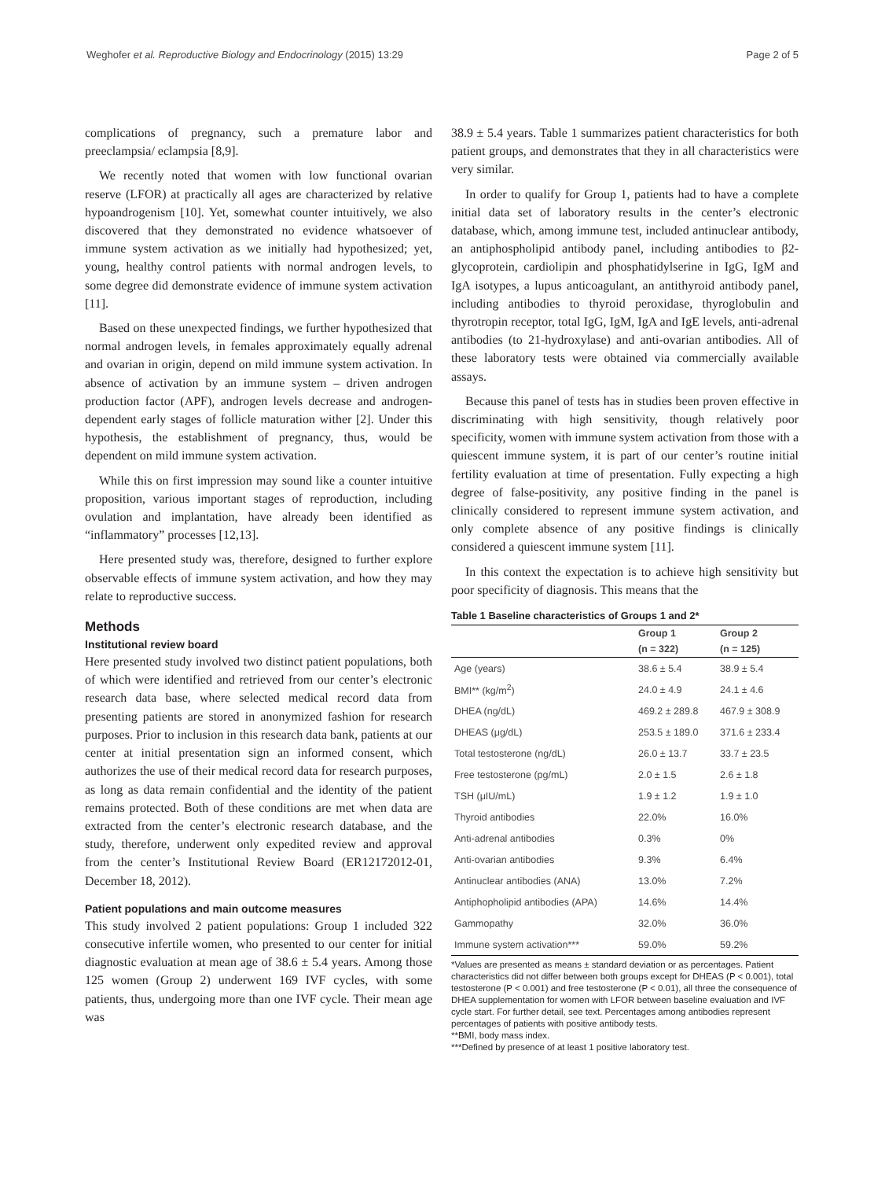Weghofer et al. Reproductive Biology and Endocrinology (2015) 13:29 Page 2 of 5
complications of pregnancy, such a premature labor and preeclampsia/ eclampsia [8,9].
We recently noted that women with low functional ovarian reserve (LFOR) at practically all ages are characterized by relative hypoandrogenism [10]. Yet, somewhat counter intuitively, we also discovered that they demonstrated no evidence whatsoever of immune system activation as we initially had hypothesized; yet, young, healthy control patients with normal androgen levels, to some degree did demonstrate evidence of immune system activation [11].
Based on these unexpected findings, we further hypothesized that normal androgen levels, in females approximately equally adrenal and ovarian in origin, depend on mild immune system activation. In absence of activation by an immune system – driven androgen production factor (APF), androgen levels decrease and androgen-dependent early stages of follicle maturation wither [2]. Under this hypothesis, the establishment of pregnancy, thus, would be dependent on mild immune system activation.
While this on first impression may sound like a counter intuitive proposition, various important stages of reproduction, including ovulation and implantation, have already been identified as “inflammatory” processes [12,13].
Here presented study was, therefore, designed to further explore observable effects of immune system activation, and how they may relate to reproductive success.
Methods
Institutional review board
Here presented study involved two distinct patient populations, both of which were identified and retrieved from our center’s electronic research data base, where selected medical record data from presenting patients are stored in anonymized fashion for research purposes. Prior to inclusion in this research data bank, patients at our center at initial presentation sign an informed consent, which authorizes the use of their medical record data for research purposes, as long as data remain confidential and the identity of the patient remains protected. Both of these conditions are met when data are extracted from the center’s electronic research database, and the study, therefore, underwent only expedited review and approval from the center’s Institutional Review Board (ER12172012-01, December 18, 2012).
Patient populations and main outcome measures
This study involved 2 patient populations: Group 1 included 322 consecutive infertile women, who presented to our center for initial diagnostic evaluation at mean age of 38.6 ± 5.4 years. Among those 125 women (Group 2) underwent 169 IVF cycles, with some patients, thus, undergoing more than one IVF cycle. Their mean age was
38.9 ± 5.4 years. Table 1 summarizes patient characteristics for both patient groups, and demonstrates that they in all characteristics were very similar.
In order to qualify for Group 1, patients had to have a complete initial data set of laboratory results in the center’s electronic database, which, among immune test, included antinuclear antibody, an antiphospholipid antibody panel, including antibodies to β2-glycoprotein, cardiolipin and phosphatidylserine in IgG, IgM and IgA isotypes, a lupus anticoagulant, an antithyroid antibody panel, including antibodies to thyroid peroxidase, thyroglobulin and thyrotropin receptor, total IgG, IgM, IgA and IgE levels, anti-adrenal antibodies (to 21-hydroxylase) and anti-ovarian antibodies. All of these laboratory tests were obtained via commercially available assays.
Because this panel of tests has in studies been proven effective in discriminating with high sensitivity, though relatively poor specificity, women with immune system activation from those with a quiescent immune system, it is part of our center’s routine initial fertility evaluation at time of presentation. Fully expecting a high degree of false-positivity, any positive finding in the panel is clinically considered to represent immune system activation, and only complete absence of any positive findings is clinically considered a quiescent immune system [11].
In this context the expectation is to achieve high sensitivity but poor specificity of diagnosis. This means that the
Table 1 Baseline characteristics of Groups 1 and 2*
| | Group 1 | Group 2 |
| --- | --- | --- |
| | (n = 322) | (n = 125) |
| Age (years) | 38.6 ± 5.4 | 38.9 ± 5.4 |
| BMI** (kg/m<sup>2</sup>) | 24.0 ± 4.9 | 24.1 ± 4.6 |
| DHEA (ng/dL) | 469.2 ± 289.8 | 467.9 ± 308.9 |
| DHEAS (μg/dL) | 253.5 ± 189.0 | 371.6 ± 233.4 |
| Total testosterone (ng/dL) | 26.0 ± 13.7 | 33.7 ± 23.5 |
| Free testosterone (pg/mL) | 2.0 ± 1.5 | 2.6 ± 1.8 |
| TSH (μIU/mL) | 1.9 ± 1.2 | 1.9 ± 1.0 |
| Thyroid antibodies | 22.0% | 16.0% |
| Anti-adrenal antibodies | 0.3% | 0% |
| Anti-ovarian antibodies | 9.3% | 6.4% |
| Antinuclear antibodies (ANA) | 13.0% | 7.2% |
| Antiphopholipid antibodies (APA) | 14.6% | 14.4% |
| Gammopathy | 32.0% | 36.0% |
| Immune system activation*** | 59.0% | 59.2% |
*Values are presented as means ± standard deviation or as percentages. Patient characteristics did not differ between both groups except for DHEAS (P < 0.001), total testosterone (P < 0.001) and free testosterone (P < 0.01), all three the consequence of DHEA supplementation for women with LFOR between baseline evaluation and IVF cycle start. For further detail, see text. Percentages among antibodies represent percentages of patients with positive antibody tests.
**BMI, body mass index.
***Defined by presence of at least 1 positive laboratory test.